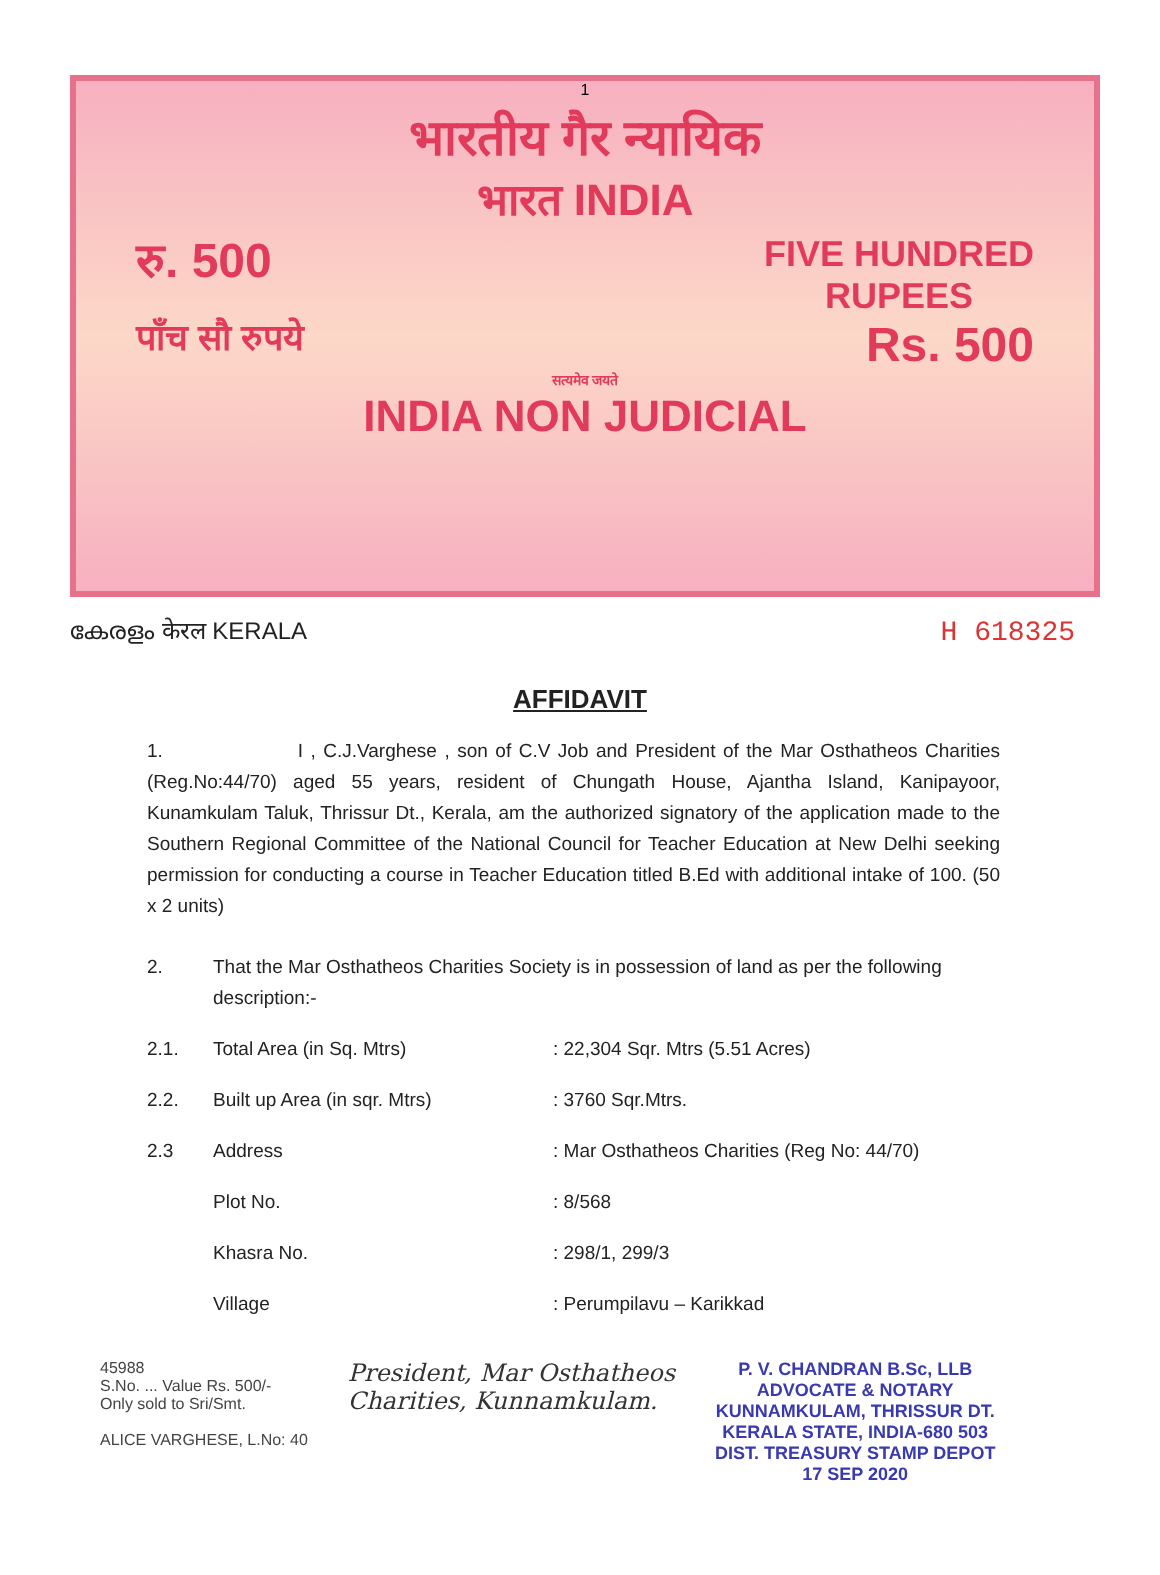1
भारतीय गैर न्यायिक
भारत INDIA
रु. 500 FIVE HUNDRED
RUPEES
पाँच सौ रुपये Rs. 500
सत्यमेव जयते
INDIA NON JUDICIAL
കേരളം केरल KERALA H 618325
AFFIDAVIT
1. I , C.J.Varghese , son of C.V Job and President of the Mar Osthatheos Charities (Reg.No:44/70) aged 55 years, resident of Chungath House, Ajantha Island, Kanipayoor, Kunamkulam Taluk, Thrissur Dt., Kerala, am the authorized signatory of the application made to the Southern Regional Committee of the National Council for Teacher Education at New Delhi seeking permission for conducting a course in Teacher Education titled B.Ed with additional intake of 100. (50 x 2 units)
| 2. | That the Mar Osthatheos Charities Society is in possession of land as per the following description:- | |
| 2.1. | Total Area (in Sq. Mtrs) | : 22,304 Sqr. Mtrs (5.51 Acres) |
| 2.2. | Built up Area (in sqr. Mtrs) | : 3760 Sqr.Mtrs. |
| 2.3 | Address | : Mar Osthatheos Charities (Reg No: 44/70) |
| | Plot No. | : 8/568 |
| | Khasra No. | : 298/1, 299/3 |
| | Village | : Perumpilavu – Karikkad |
45988
S.No. ... Value Rs. 500/-
Only sold to Sri/Smt.
ALICE VARGHESE, L.No: 40
President, Mar Osthatheos
Charities, Kunnamkulam.
P. V. CHANDRAN B.Sc, LLB
ADVOCATE & NOTARY
KUNNAMKULAM, THRISSUR DT.
KERALA STATE, INDIA-680 503
DIST. TREASURY STAMP DEPOT
17 SEP 2020